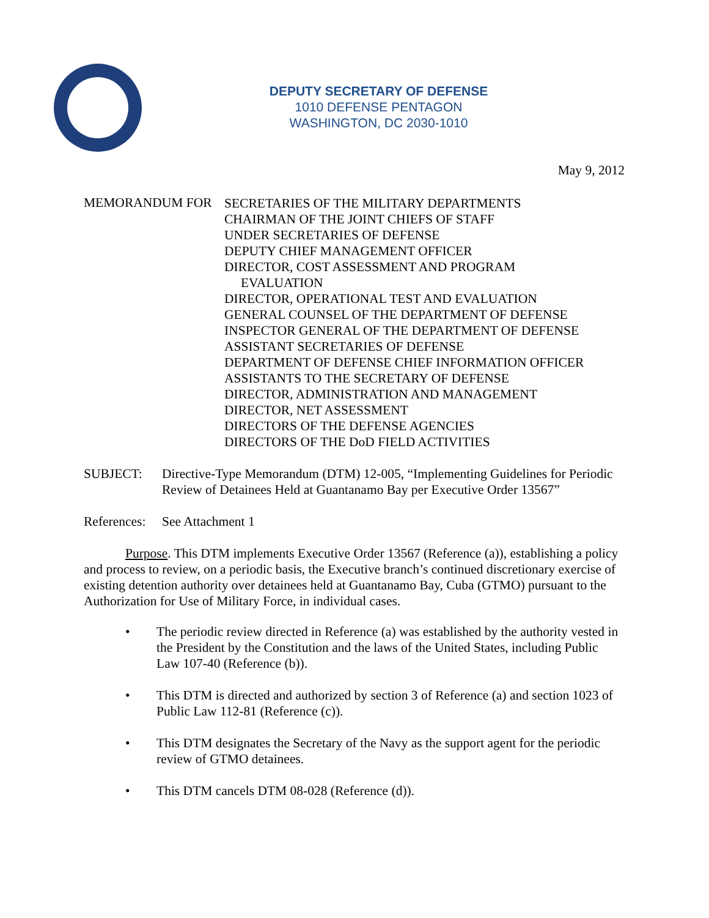DEPUTY SECRETARY OF DEFENSE
1010 DEFENSE PENTAGON
WASHINGTON, DC 2030-1010
May 9, 2012
MEMORANDUM FOR
SECRETARIES OF THE MILITARY DEPARTMENTS
CHAIRMAN OF THE JOINT CHIEFS OF STAFF
UNDER SECRETARIES OF DEFENSE
DEPUTY CHIEF MANAGEMENT OFFICER
DIRECTOR, COST ASSESSMENT AND PROGRAM
EVALUATION
DIRECTOR, OPERATIONAL TEST AND EVALUATION
GENERAL COUNSEL OF THE DEPARTMENT OF DEFENSE
INSPECTOR GENERAL OF THE DEPARTMENT OF DEFENSE
ASSISTANT SECRETARIES OF DEFENSE
DEPARTMENT OF DEFENSE CHIEF INFORMATION OFFICER
ASSISTANTS TO THE SECRETARY OF DEFENSE
DIRECTOR, ADMINISTRATION AND MANAGEMENT
DIRECTOR, NET ASSESSMENT
DIRECTORS OF THE DEFENSE AGENCIES
DIRECTORS OF THE DoD FIELD ACTIVITIES
SUBJECT: Directive-Type Memorandum (DTM) 12-005, “Implementing Guidelines for Periodic Review of Detainees Held at Guantanamo Bay per Executive Order 13567”
References:
See Attachment 1
Purpose. This DTM implements Executive Order 13567 (Reference (a)), establishing a policy and process to review, on a periodic basis, the Executive branch’s continued discretionary exercise of existing detention authority over detainees held at Guantanamo Bay, Cuba (GTMO) pursuant to the Authorization for Use of Military Force, in individual cases.
• The periodic review directed in Reference (a) was established by the authority vested in the President by the Constitution and the laws of the United States, including Public Law 107-40 (Reference (b)).
• This DTM is directed and authorized by section 3 of Reference (a) and section 1023 of Public Law 112-81 (Reference (c)).
• This DTM designates the Secretary of the Navy as the support agent for the periodic review of GTMO detainees.
• This DTM cancels DTM 08-028 (Reference (d)).